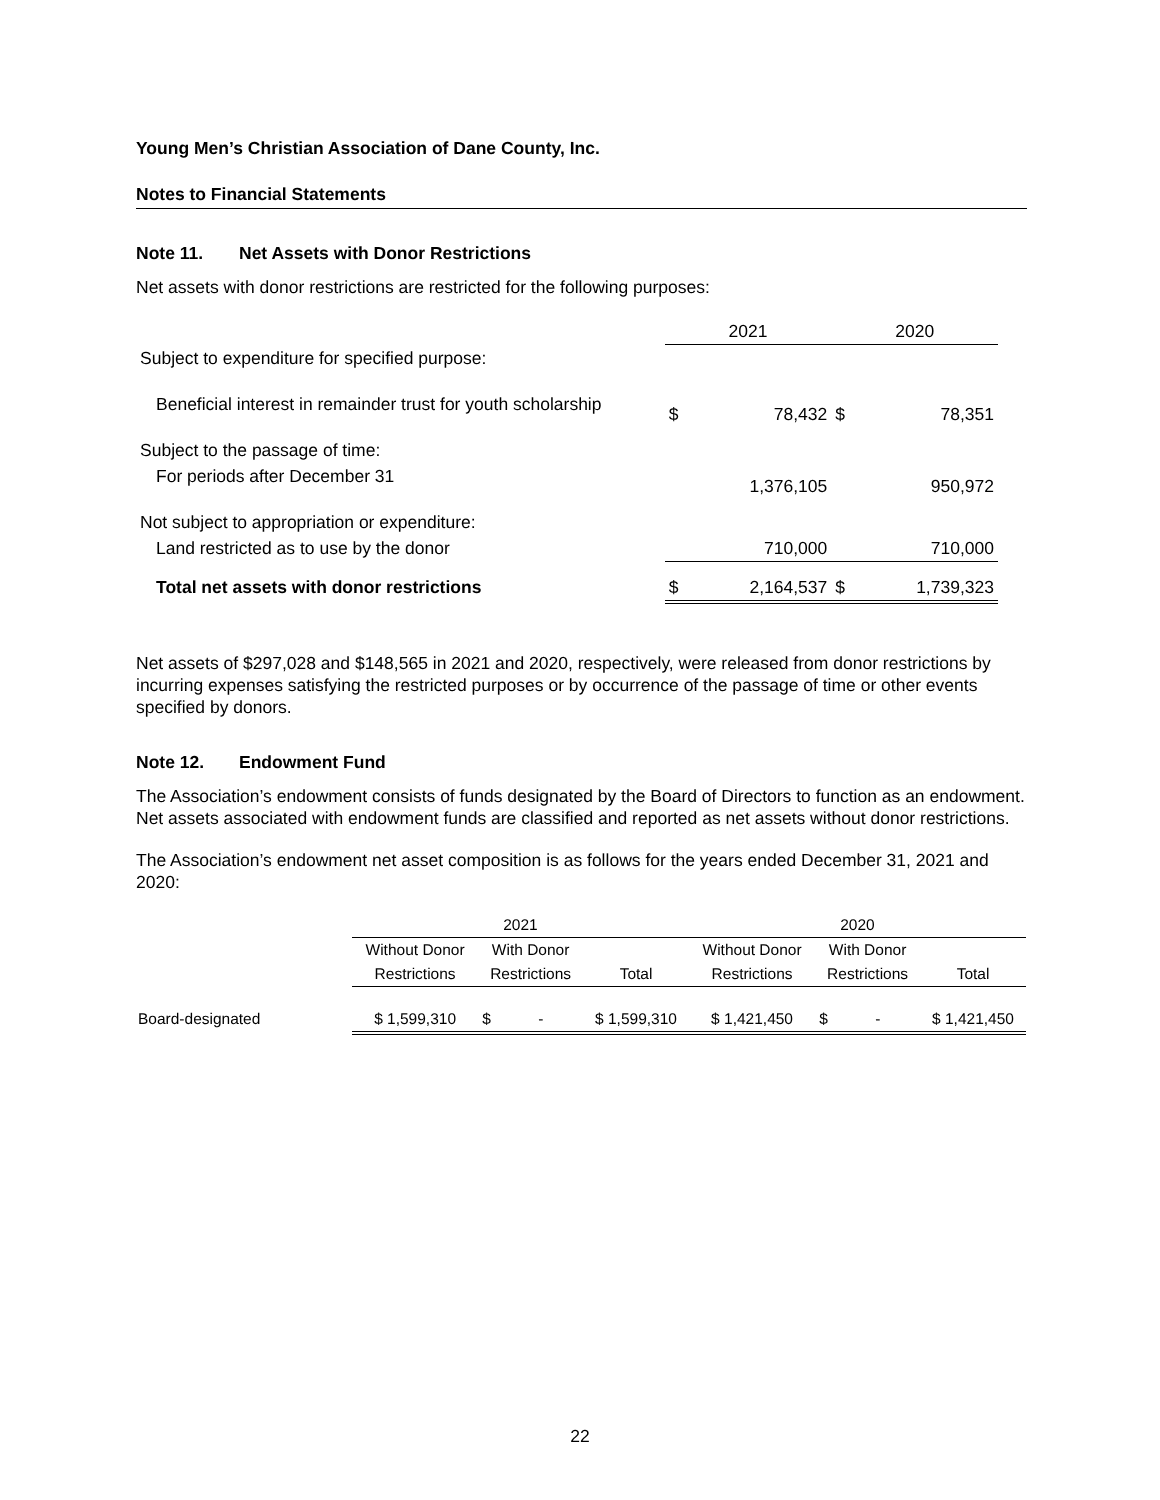Young Men’s Christian Association of Dane County, Inc.
Notes to Financial Statements
Note 11. Net Assets with Donor Restrictions
Net assets with donor restrictions are restricted for the following purposes:
| | 2021 | | 2020 | |
| Subject to expenditure for specified purpose: | | | | |
| Beneficial interest in remainder trust for youth scholarship | $ | 78,432 | $ | 78,351 |
| Subject to the passage of time: | | | | |
| For periods after December 31 | | 1,376,105 | | 950,972 |
| Not subject to appropriation or expenditure: | | | | |
| Land restricted as to use by the donor | | 710,000 | | 710,000 |
| Total net assets with donor restrictions | $ | 2,164,537 | $ | 1,739,323 |
Net assets of $297,028 and $148,565 in 2021 and 2020, respectively, were released from donor restrictions by incurring expenses satisfying the restricted purposes or by occurrence of the passage of time or other events specified by donors.
Note 12. Endowment Fund
The Association’s endowment consists of funds designated by the Board of Directors to function as an endowment. Net assets associated with endowment funds are classified and reported as net assets without donor restrictions.
The Association’s endowment net asset composition is as follows for the years ended December 31, 2021 and 2020:
| | 2021 | | | 2020 | | |
| | Without Donor | With Donor | | Without Donor | With Donor | |
| | Restrictions | Restrictions | Total | Restrictions | Restrictions | Total |
| Board-designated | $ 1,599,310 | $ - | $ 1,599,310 | $ 1,421,450 | $ - | $ 1,421,450 |
22